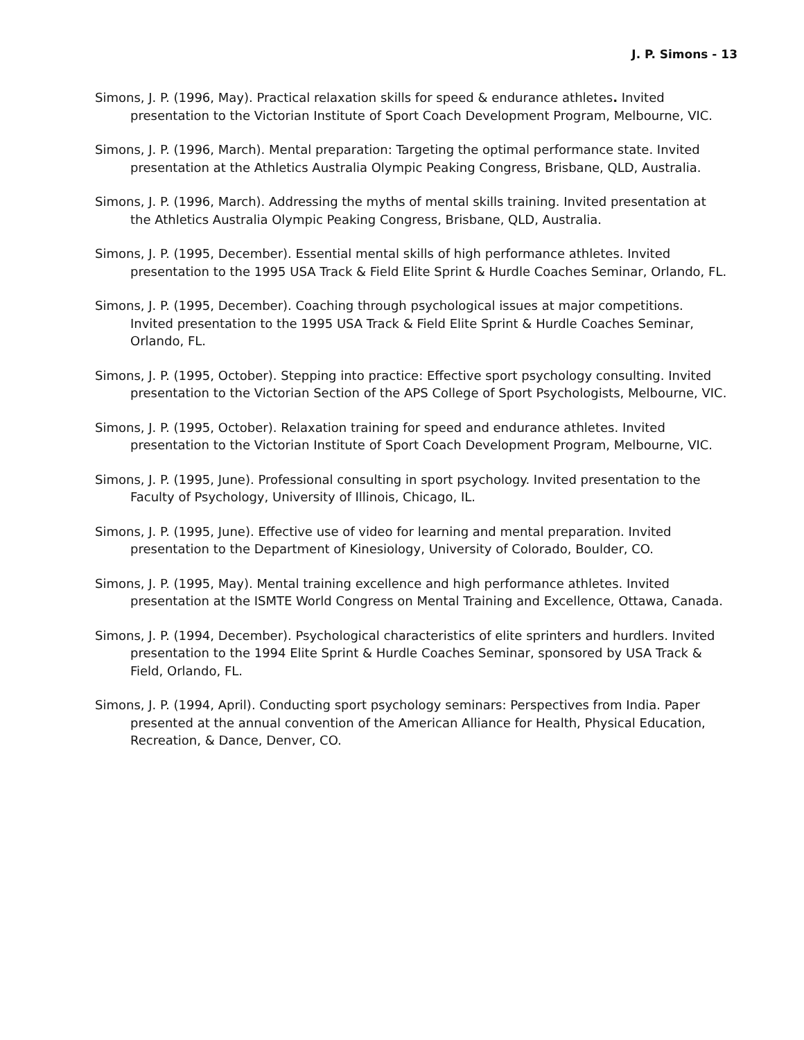J. P. Simons - 13
Simons, J. P. (1996, May). Practical relaxation skills for speed & endurance athletes. Invited presentation to the Victorian Institute of Sport Coach Development Program, Melbourne, VIC.
Simons, J. P. (1996, March). Mental preparation: Targeting the optimal performance state. Invited presentation at the Athletics Australia Olympic Peaking Congress, Brisbane, QLD, Australia.
Simons, J. P. (1996, March). Addressing the myths of mental skills training. Invited presentation at the Athletics Australia Olympic Peaking Congress, Brisbane, QLD, Australia.
Simons, J. P. (1995, December). Essential mental skills of high performance athletes. Invited presentation to the 1995 USA Track & Field Elite Sprint & Hurdle Coaches Seminar, Orlando, FL.
Simons, J. P. (1995, December). Coaching through psychological issues at major competitions. Invited presentation to the 1995 USA Track & Field Elite Sprint & Hurdle Coaches Seminar, Orlando, FL.
Simons, J. P. (1995, October). Stepping into practice: Effective sport psychology consulting. Invited presentation to the Victorian Section of the APS College of Sport Psychologists, Melbourne, VIC.
Simons, J. P. (1995, October). Relaxation training for speed and endurance athletes. Invited presentation to the Victorian Institute of Sport Coach Development Program, Melbourne, VIC.
Simons, J. P. (1995, June). Professional consulting in sport psychology. Invited presentation to the Faculty of Psychology, University of Illinois, Chicago, IL.
Simons, J. P. (1995, June). Effective use of video for learning and mental preparation. Invited presentation to the Department of Kinesiology, University of Colorado, Boulder, CO.
Simons, J. P. (1995, May). Mental training excellence and high performance athletes. Invited presentation at the ISMTE World Congress on Mental Training and Excellence, Ottawa, Canada.
Simons, J. P. (1994, December). Psychological characteristics of elite sprinters and hurdlers. Invited presentation to the 1994 Elite Sprint & Hurdle Coaches Seminar, sponsored by USA Track & Field, Orlando, FL.
Simons, J. P. (1994, April). Conducting sport psychology seminars: Perspectives from India. Paper presented at the annual convention of the American Alliance for Health, Physical Education, Recreation, & Dance, Denver, CO.